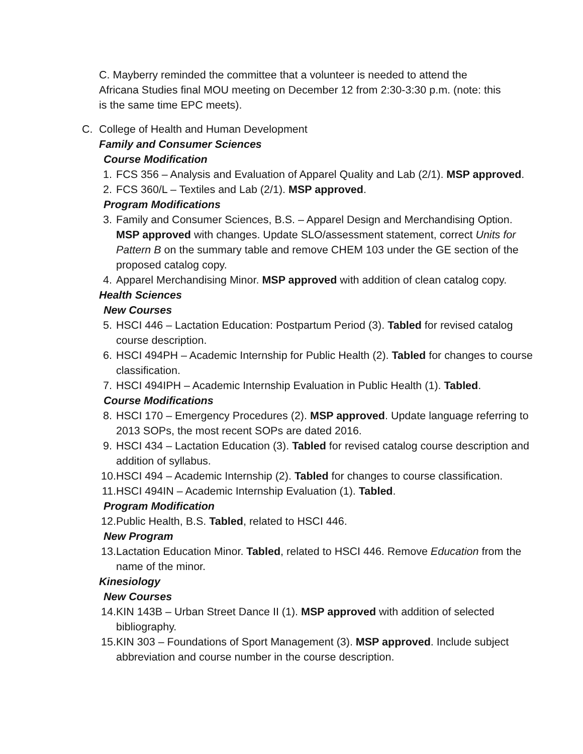C. Mayberry reminded the committee that a volunteer is needed to attend the Africana Studies final MOU meeting on December 12 from 2:30-3:30 p.m. (note: this is the same time EPC meets).
C. College of Health and Human Development
Family and Consumer Sciences
Course Modification
1. FCS 356 – Analysis and Evaluation of Apparel Quality and Lab (2/1). MSP approved.
2. FCS 360/L – Textiles and Lab (2/1). MSP approved.
Program Modifications
3. Family and Consumer Sciences, B.S. – Apparel Design and Merchandising Option. MSP approved with changes. Update SLO/assessment statement, correct Units for Pattern B on the summary table and remove CHEM 103 under the GE section of the proposed catalog copy.
4. Apparel Merchandising Minor. MSP approved with addition of clean catalog copy.
Health Sciences
New Courses
5. HSCI 446 – Lactation Education: Postpartum Period (3). Tabled for revised catalog course description.
6. HSCI 494PH – Academic Internship for Public Health (2). Tabled for changes to course classification.
7. HSCI 494IPH – Academic Internship Evaluation in Public Health (1). Tabled.
Course Modifications
8. HSCI 170 – Emergency Procedures (2). MSP approved. Update language referring to 2013 SOPs, the most recent SOPs are dated 2016.
9. HSCI 434 – Lactation Education (3). Tabled for revised catalog course description and addition of syllabus.
10.
HSCI 494 – Academic Internship (2). Tabled for changes to course classification.
11.
HSCI 494IN – Academic Internship Evaluation (1). Tabled.
Program Modification
12.
Public Health, B.S. Tabled, related to HSCI 446.
New Program
13.
Lactation Education Minor. Tabled, related to HSCI 446. Remove Education from the name of the minor.
Kinesiology
New Courses
14.
KIN 143B – Urban Street Dance II (1). MSP approved with addition of selected bibliography.
15.
KIN 303 – Foundations of Sport Management (3). MSP approved. Include subject abbreviation and course number in the course description.